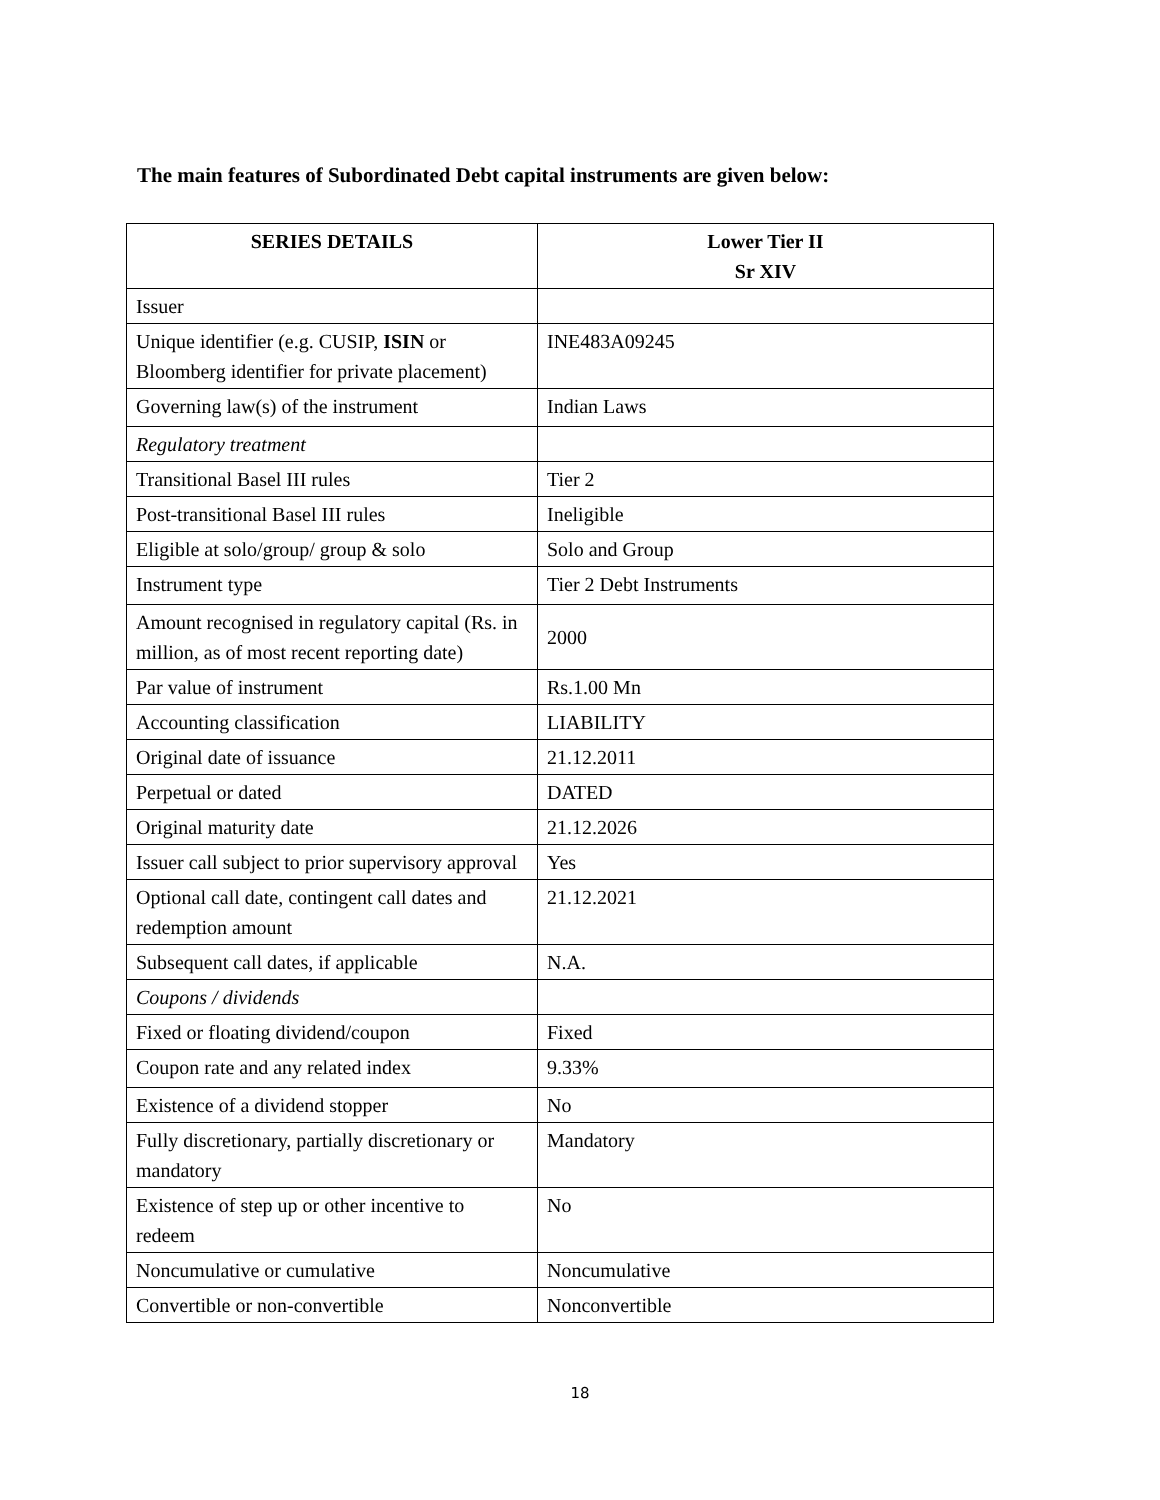The main features of Subordinated Debt capital instruments are given below:
| SERIES DETAILS | Lower Tier II Sr XIV |
| --- | --- |
| Issuer | |
| Unique identifier (e.g. CUSIP, ISIN or Bloomberg identifier for private placement) | INE483A09245 |
| Governing law(s) of the instrument | Indian Laws |
| Regulatory treatment | |
| Transitional Basel III rules | Tier 2 |
| Post-transitional Basel III rules | Ineligible |
| Eligible at solo/group/ group & solo | Solo and Group |
| Instrument type | Tier 2 Debt Instruments |
| Amount recognised in regulatory capital (Rs. in million, as of most recent reporting date) | 2000 |
| Par value of instrument | Rs.1.00 Mn |
| Accounting classification | LIABILITY |
| Original date of issuance | 21.12.2011 |
| Perpetual or dated | DATED |
| Original maturity date | 21.12.2026 |
| Issuer call subject to prior supervisory approval | Yes |
| Optional call date, contingent call dates and redemption amount | 21.12.2021 |
| Subsequent call dates, if applicable | N.A. |
| Coupons / dividends | |
| Fixed or floating dividend/coupon | Fixed |
| Coupon rate and any related index | 9.33% |
| Existence of a dividend stopper | No |
| Fully discretionary, partially discretionary or mandatory | Mandatory |
| Existence of step up or other incentive to redeem | No |
| Noncumulative or cumulative | Noncumulative |
| Convertible or non-convertible | Nonconvertible |
18